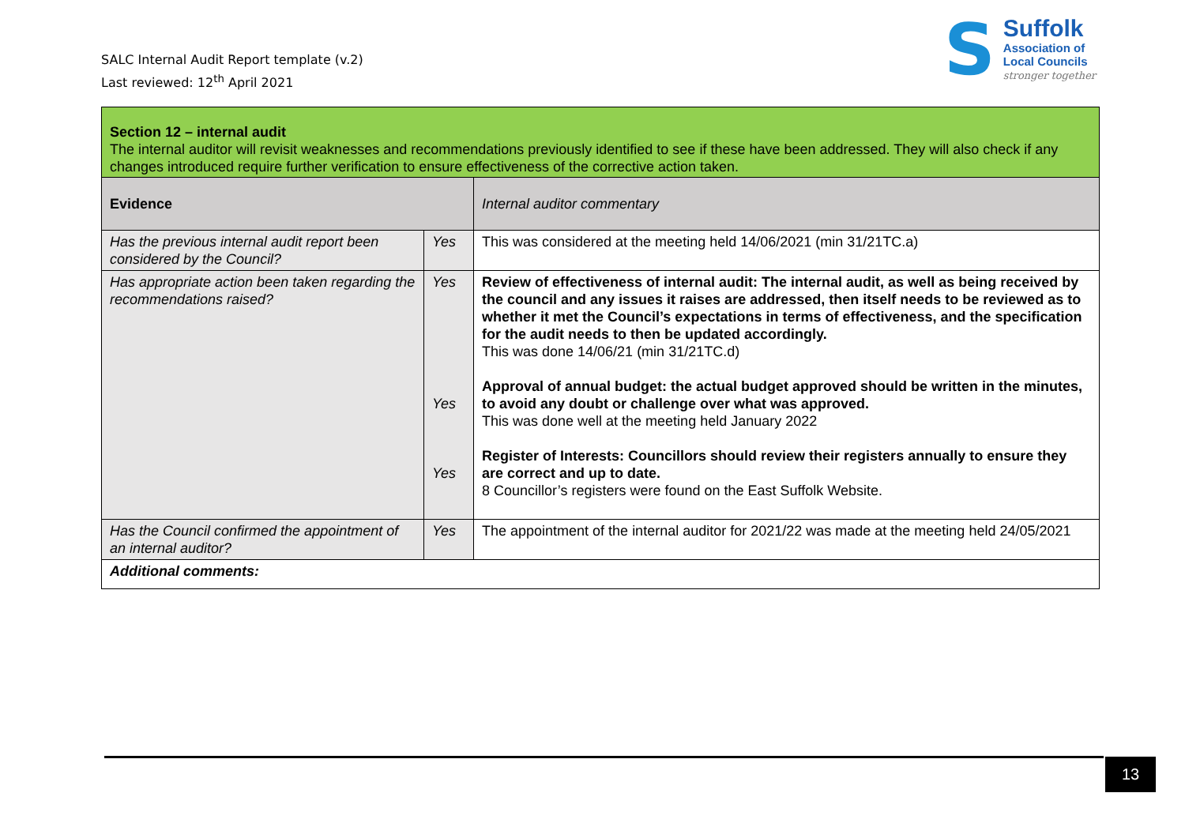SALC Internal Audit Report template (v.2)
Last reviewed: 12<sup>th</sup> April 2021
S
Suffolk
Association of
Local Councils
stronger together
| Section 12 – internal audit The internal auditor will revisit weaknesses and recommendations previously identified to see if these have been addressed. They will also check if any changes introduced require further verification to ensure effectiveness of the corrective action taken. | | |
| Evidence | | Internal auditor commentary |
| Has the previous internal audit report been considered by the Council? | Yes | This was considered at the meeting held 14/06/2021 (min 31/21TC.a) |
| Has appropriate action been taken regarding the recommendations raised? | Yes Yes Yes | Review of effectiveness of internal audit: The internal audit, as well as being received by the council and any issues it raises are addressed, then itself needs to be reviewed as to whether it met the Council’s expectations in terms of effectiveness, and the specification for the audit needs to then be updated accordingly. This was done 14/06/21 (min 31/21TC.d) Approval of annual budget: the actual budget approved should be written in the minutes, to avoid any doubt or challenge over what was approved. This was done well at the meeting held January 2022 Register of Interests: Councillors should review their registers annually to ensure they are correct and up to date. 8 Councillor’s registers were found on the East Suffolk Website. |
| Has the Council confirmed the appointment of an internal auditor? | Yes | The appointment of the internal auditor for 2021/22 was made at the meeting held 24/05/2021 |
| Additional comments: | | |
13